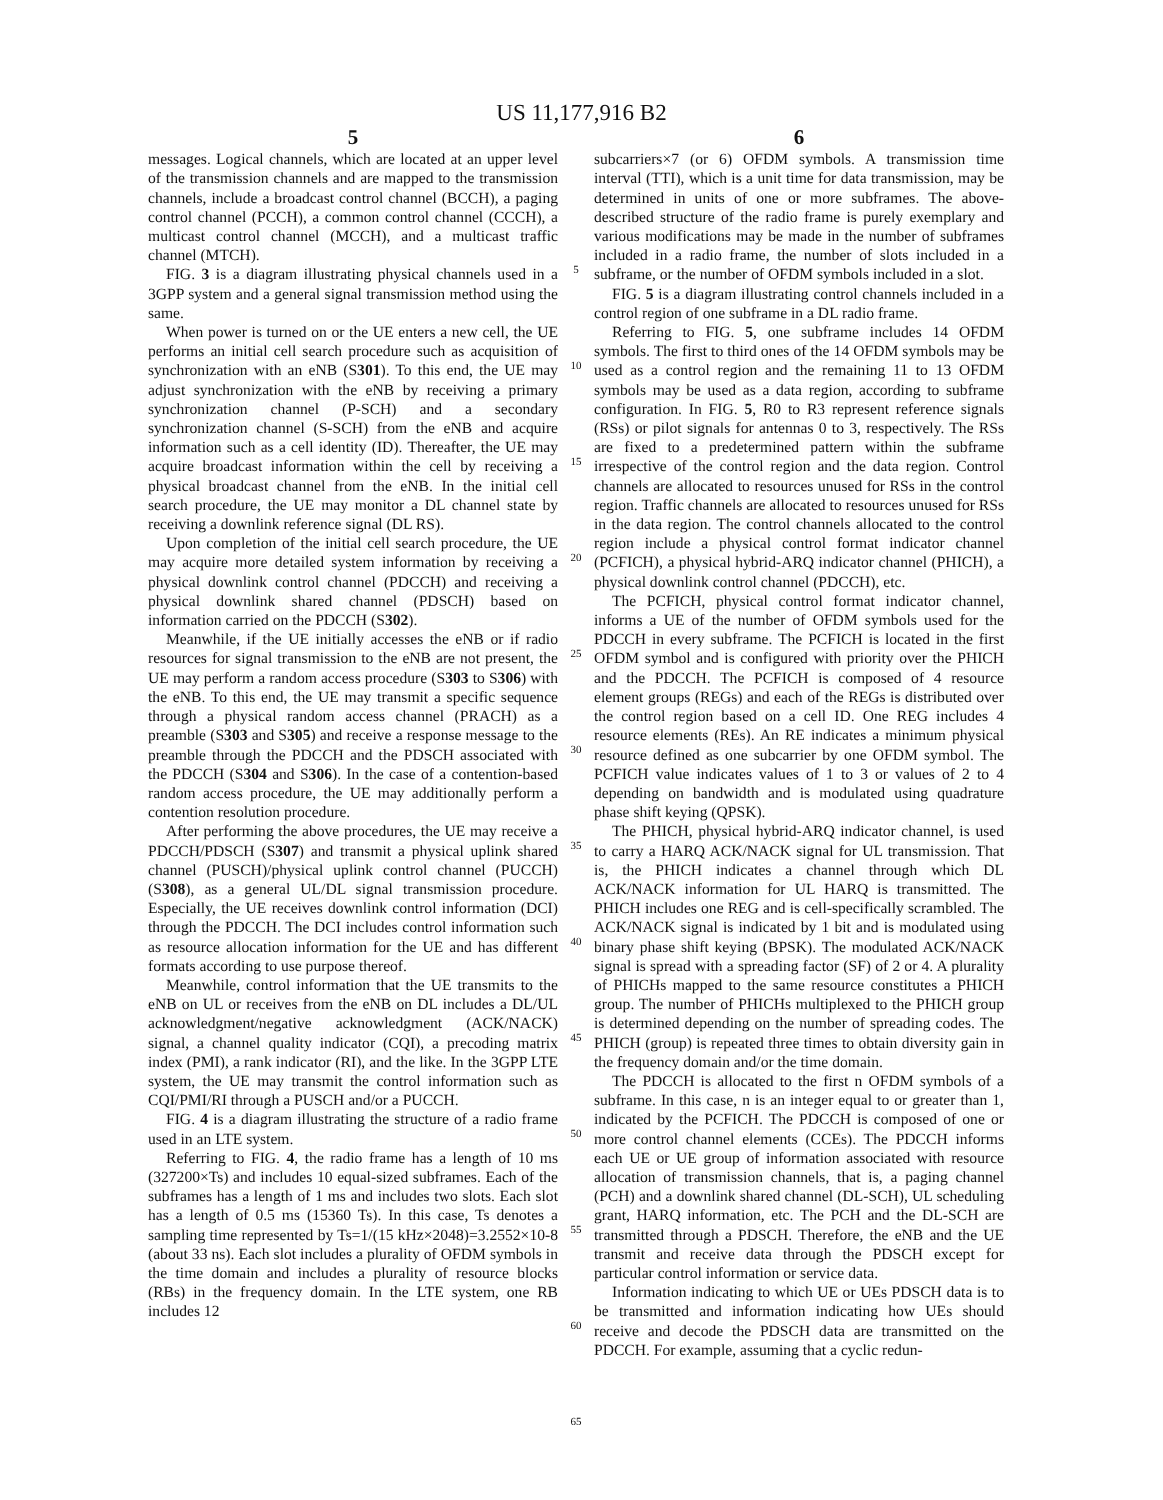US 11,177,916 B2
5
messages. Logical channels, which are located at an upper level of the transmission channels and are mapped to the transmission channels, include a broadcast control channel (BCCH), a paging control channel (PCCH), a common control channel (CCCH), a multicast control channel (MCCH), and a multicast traffic channel (MTCH).
FIG. 3 is a diagram illustrating physical channels used in a 3GPP system and a general signal transmission method using the same.
When power is turned on or the UE enters a new cell, the UE performs an initial cell search procedure such as acquisition of synchronization with an eNB (S301). To this end, the UE may adjust synchronization with the eNB by receiving a primary synchronization channel (P-SCH) and a secondary synchronization channel (S-SCH) from the eNB and acquire information such as a cell identity (ID). Thereafter, the UE may acquire broadcast information within the cell by receiving a physical broadcast channel from the eNB. In the initial cell search procedure, the UE may monitor a DL channel state by receiving a downlink reference signal (DL RS).
Upon completion of the initial cell search procedure, the UE may acquire more detailed system information by receiving a physical downlink control channel (PDCCH) and receiving a physical downlink shared channel (PDSCH) based on information carried on the PDCCH (S302).
Meanwhile, if the UE initially accesses the eNB or if radio resources for signal transmission to the eNB are not present, the UE may perform a random access procedure (S303 to S306) with the eNB. To this end, the UE may transmit a specific sequence through a physical random access channel (PRACH) as a preamble (S303 and S305) and receive a response message to the preamble through the PDCCH and the PDSCH associated with the PDCCH (S304 and S306). In the case of a contention-based random access procedure, the UE may additionally perform a contention resolution procedure.
After performing the above procedures, the UE may receive a PDCCH/PDSCH (S307) and transmit a physical uplink shared channel (PUSCH)/physical uplink control channel (PUCCH) (S308), as a general UL/DL signal transmission procedure. Especially, the UE receives downlink control information (DCI) through the PDCCH. The DCI includes control information such as resource allocation information for the UE and has different formats according to use purpose thereof.
Meanwhile, control information that the UE transmits to the eNB on UL or receives from the eNB on DL includes a DL/UL acknowledgment/negative acknowledgment (ACK/NACK) signal, a channel quality indicator (CQI), a precoding matrix index (PMI), a rank indicator (RI), and the like. In the 3GPP LTE system, the UE may transmit the control information such as CQI/PMI/RI through a PUSCH and/or a PUCCH.
FIG. 4 is a diagram illustrating the structure of a radio frame used in an LTE system.
Referring to FIG. 4, the radio frame has a length of 10 ms (327200×Ts) and includes 10 equal-sized subframes. Each of the subframes has a length of 1 ms and includes two slots. Each slot has a length of 0.5 ms (15360 Ts). In this case, Ts denotes a sampling time represented by Ts=1/(15 kHz×2048)=3.2552×10-8 (about 33 ns). Each slot includes a plurality of OFDM symbols in the time domain and includes a plurality of resource blocks (RBs) in the frequency domain. In the LTE system, one RB includes 12
5
10
15
20
25
30
35
40
45
50
55
60
65
6
subcarriers×7 (or 6) OFDM symbols. A transmission time interval (TTI), which is a unit time for data transmission, may be determined in units of one or more subframes. The above-described structure of the radio frame is purely exemplary and various modifications may be made in the number of subframes included in a radio frame, the number of slots included in a subframe, or the number of OFDM symbols included in a slot.
FIG. 5 is a diagram illustrating control channels included in a control region of one subframe in a DL radio frame.
Referring to FIG. 5, one subframe includes 14 OFDM symbols. The first to third ones of the 14 OFDM symbols may be used as a control region and the remaining 11 to 13 OFDM symbols may be used as a data region, according to subframe configuration. In FIG. 5, R0 to R3 represent reference signals (RSs) or pilot signals for antennas 0 to 3, respectively. The RSs are fixed to a predetermined pattern within the subframe irrespective of the control region and the data region. Control channels are allocated to resources unused for RSs in the control region. Traffic channels are allocated to resources unused for RSs in the data region. The control channels allocated to the control region include a physical control format indicator channel (PCFICH), a physical hybrid-ARQ indicator channel (PHICH), a physical downlink control channel (PDCCH), etc.
The PCFICH, physical control format indicator channel, informs a UE of the number of OFDM symbols used for the PDCCH in every subframe. The PCFICH is located in the first OFDM symbol and is configured with priority over the PHICH and the PDCCH. The PCFICH is composed of 4 resource element groups (REGs) and each of the REGs is distributed over the control region based on a cell ID. One REG includes 4 resource elements (REs). An RE indicates a minimum physical resource defined as one subcarrier by one OFDM symbol. The PCFICH value indicates values of 1 to 3 or values of 2 to 4 depending on bandwidth and is modulated using quadrature phase shift keying (QPSK).
The PHICH, physical hybrid-ARQ indicator channel, is used to carry a HARQ ACK/NACK signal for UL transmission. That is, the PHICH indicates a channel through which DL ACK/NACK information for UL HARQ is transmitted. The PHICH includes one REG and is cell-specifically scrambled. The ACK/NACK signal is indicated by 1 bit and is modulated using binary phase shift keying (BPSK). The modulated ACK/NACK signal is spread with a spreading factor (SF) of 2 or 4. A plurality of PHICHs mapped to the same resource constitutes a PHICH group. The number of PHICHs multiplexed to the PHICH group is determined depending on the number of spreading codes. The PHICH (group) is repeated three times to obtain diversity gain in the frequency domain and/or the time domain.
The PDCCH is allocated to the first n OFDM symbols of a subframe. In this case, n is an integer equal to or greater than 1, indicated by the PCFICH. The PDCCH is composed of one or more control channel elements (CCEs). The PDCCH informs each UE or UE group of information associated with resource allocation of transmission channels, that is, a paging channel (PCH) and a downlink shared channel (DL-SCH), UL scheduling grant, HARQ information, etc. The PCH and the DL-SCH are transmitted through a PDSCH. Therefore, the eNB and the UE transmit and receive data through the PDSCH except for particular control information or service data.
Information indicating to which UE or UEs PDSCH data is to be transmitted and information indicating how UEs should receive and decode the PDSCH data are transmitted on the PDCCH. For example, assuming that a cyclic redun-